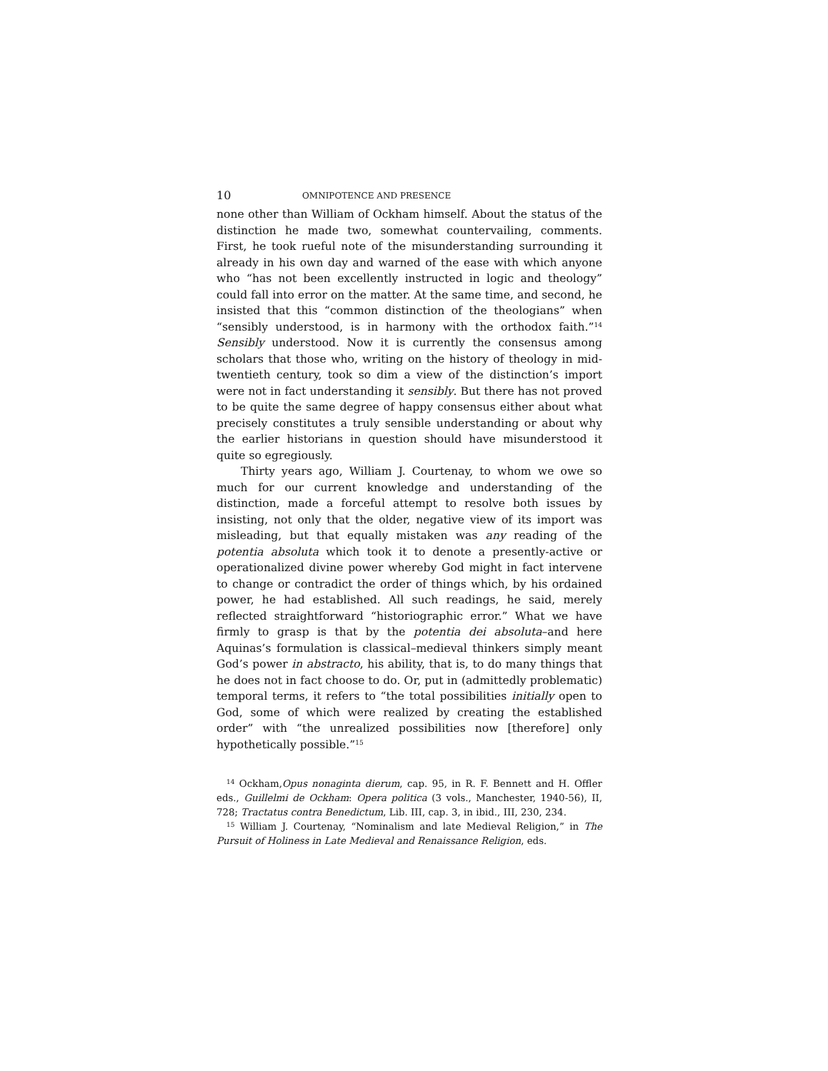10 OMNIPOTENCE AND PRESENCE
none other than William of Ockham himself. About the status of the distinction he made two, somewhat countervailing, comments. First, he took rueful note of the misunderstanding surrounding it already in his own day and warned of the ease with which anyone who “has not been excellently instructed in logic and theology” could fall into error on the matter. At the same time, and second, he insisted that this “common distinction of the theologians” when “sensibly understood, is in harmony with the orthodox faith.”<sup>14</sup> Sensibly understood. Now it is currently the consensus among scholars that those who, writing on the history of theology in mid-twentieth century, took so dim a view of the distinction’s import were not in fact understanding it sensibly. But there has not proved to be quite the same degree of happy consensus either about what precisely constitutes a truly sensible understanding or about why the earlier historians in question should have misunderstood it quite so egregiously.
Thirty years ago, William J. Courtenay, to whom we owe so much for our current knowledge and understanding of the distinction, made a forceful attempt to resolve both issues by insisting, not only that the older, negative view of its import was misleading, but that equally mistaken was any reading of the potentia absoluta which took it to denote a presently-active or operationalized divine power whereby God might in fact intervene to change or contradict the order of things which, by his ordained power, he had established. All such readings, he said, merely reflected straightforward “historiographic error.” What we have firmly to grasp is that by the potentia dei absoluta–and here Aquinas’s formulation is classical–medieval thinkers simply meant God’s power in abstracto, his ability, that is, to do many things that he does not in fact choose to do. Or, put in (admittedly problematic) temporal terms, it refers to “the total possibilities initially open to God, some of which were realized by creating the established order” with “the unrealized possibilities now [therefore] only hypothetically possible.”<sup>15</sup>
<sup>14</sup> Ockham,Opus nonaginta dierum, cap. 95, in R. F. Bennett and H. Offler eds., Guillelmi de Ockham: Opera politica (3 vols., Manchester, 1940-56), II, 728; Tractatus contra Benedictum, Lib. III, cap. 3, in ibid., III, 230, 234.
<sup>15</sup> William J. Courtenay, “Nominalism and late Medieval Religion,” in The Pursuit of Holiness in Late Medieval and Renaissance Religion, eds.